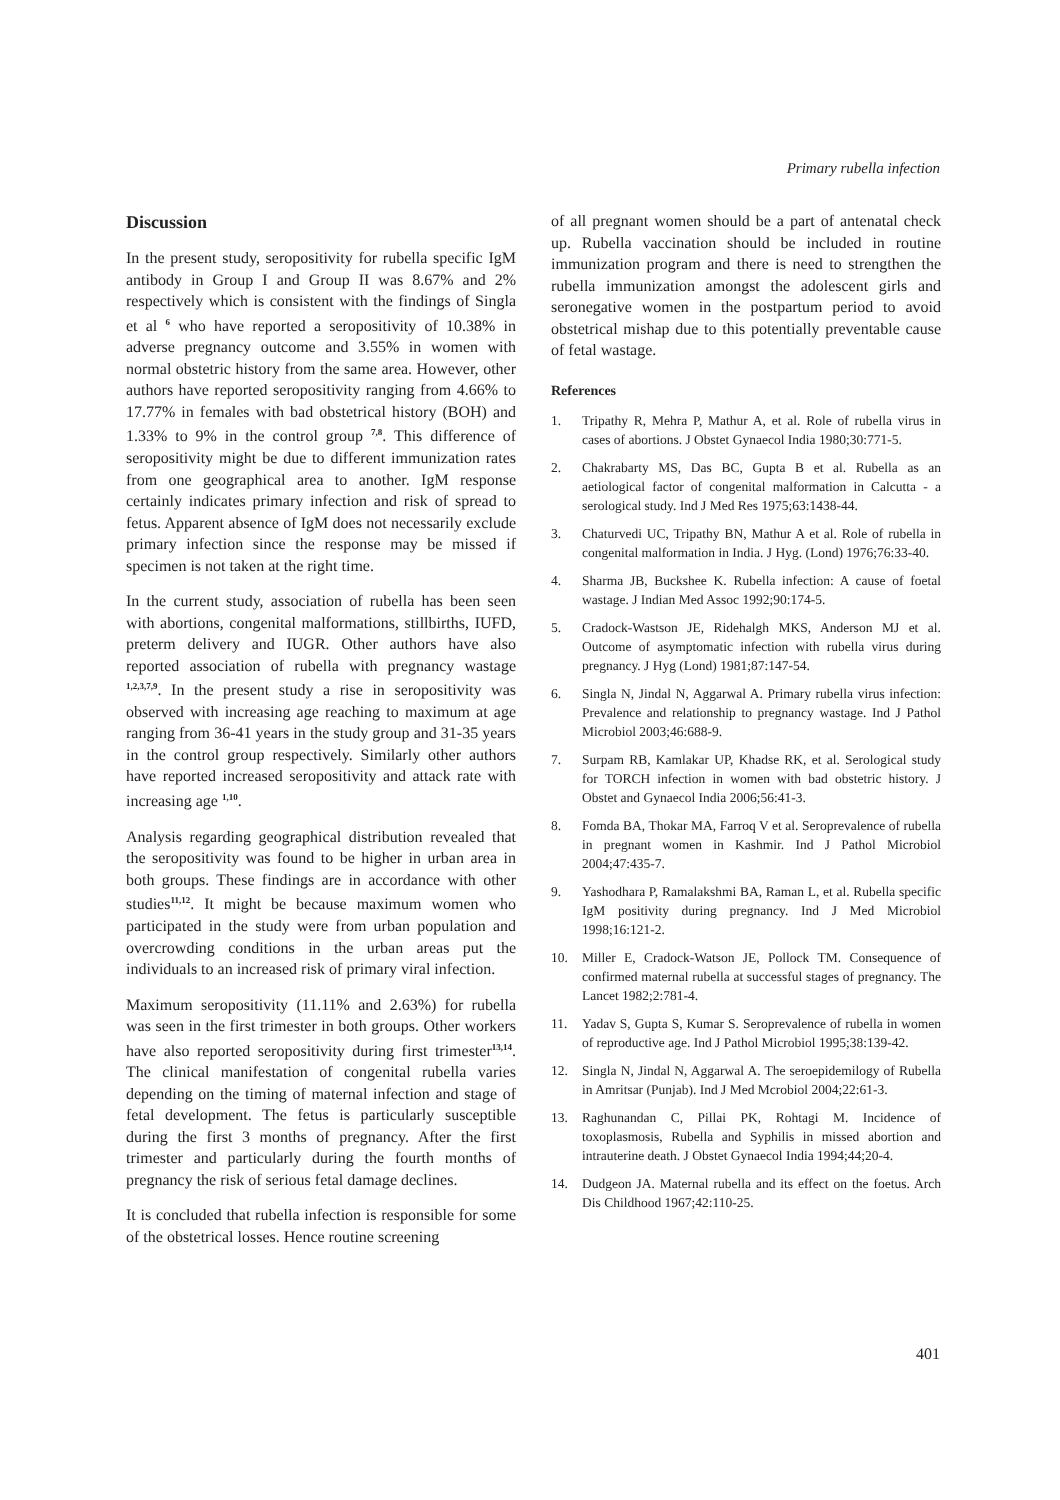Primary rubella infection
Discussion
In the present study, seropositivity for rubella specific IgM antibody in Group I and Group II was 8.67% and 2% respectively which is consistent with the findings of Singla et al <sup>6</sup> who have reported a seropositivity of 10.38% in adverse pregnancy outcome and 3.55% in women with normal obstetric history from the same area. However, other authors have reported seropositivity ranging from 4.66% to 17.77% in females with bad obstetrical history (BOH) and 1.33% to 9% in the control group <sup>7,8</sup>. This difference of seropositivity might be due to different immunization rates from one geographical area to another. IgM response certainly indicates primary infection and risk of spread to fetus. Apparent absence of IgM does not necessarily exclude primary infection since the response may be missed if specimen is not taken at the right time.
In the current study, association of rubella has been seen with abortions, congenital malformations, stillbirths, IUFD, preterm delivery and IUGR. Other authors have also reported association of rubella with pregnancy wastage <sup>1,2,3,7,9</sup>. In the present study a rise in seropositivity was observed with increasing age reaching to maximum at age ranging from 36-41 years in the study group and 31-35 years in the control group respectively. Similarly other authors have reported increased seropositivity and attack rate with increasing age <sup>1,10</sup>.
Analysis regarding geographical distribution revealed that the seropositivity was found to be higher in urban area in both groups. These findings are in accordance with other studies<sup>11,12</sup>. It might be because maximum women who participated in the study were from urban population and overcrowding conditions in the urban areas put the individuals to an increased risk of primary viral infection.
Maximum seropositivity (11.11% and 2.63%) for rubella was seen in the first trimester in both groups. Other workers have also reported seropositivity during first trimester<sup>13,14</sup>. The clinical manifestation of congenital rubella varies depending on the timing of maternal infection and stage of fetal development. The fetus is particularly susceptible during the first 3 months of pregnancy. After the first trimester and particularly during the fourth months of pregnancy the risk of serious fetal damage declines.
It is concluded that rubella infection is responsible for some of the obstetrical losses. Hence routine screening
of all pregnant women should be a part of antenatal check up. Rubella vaccination should be included in routine immunization program and there is need to strengthen the rubella immunization amongst the adolescent girls and seronegative women in the postpartum period to avoid obstetrical mishap due to this potentially preventable cause of fetal wastage.
References
1. Tripathy R, Mehra P, Mathur A, et al. Role of rubella virus in cases of abortions. J Obstet Gynaecol India 1980;30:771-5.
2. Chakrabarty MS, Das BC, Gupta B et al. Rubella as an aetiological factor of congenital malformation in Calcutta - a serological study. Ind J Med Res 1975;63:1438-44.
3. Chaturvedi UC, Tripathy BN, Mathur A et al. Role of rubella in congenital malformation in India. J Hyg. (Lond) 1976;76:33-40.
4. Sharma JB, Buckshee K. Rubella infection: A cause of foetal wastage. J Indian Med Assoc 1992;90:174-5.
5. Cradock-Wastson JE, Ridehalgh MKS, Anderson MJ et al. Outcome of asymptomatic infection with rubella virus during pregnancy. J Hyg (Lond) 1981;87:147-54.
6. Singla N, Jindal N, Aggarwal A. Primary rubella virus infection: Prevalence and relationship to pregnancy wastage. Ind J Pathol Microbiol 2003;46:688-9.
7. Surpam RB, Kamlakar UP, Khadse RK, et al. Serological study for TORCH infection in women with bad obstetric history. J Obstet and Gynaecol India 2006;56:41-3.
8. Fomda BA, Thokar MA, Farroq V et al. Seroprevalence of rubella in pregnant women in Kashmir. Ind J Pathol Microbiol 2004;47:435-7.
9. Yashodhara P, Ramalakshmi BA, Raman L, et al. Rubella specific IgM positivity during pregnancy. Ind J Med Microbiol 1998;16:121-2.
10. Miller E, Cradock-Watson JE, Pollock TM. Consequence of confirmed maternal rubella at successful stages of pregnancy. The Lancet 1982;2:781-4.
11. Yadav S, Gupta S, Kumar S. Seroprevalence of rubella in women of reproductive age. Ind J Pathol Microbiol 1995;38:139-42.
12. Singla N, Jindal N, Aggarwal A. The seroepidemilogy of Rubella in Amritsar (Punjab). Ind J Med Mcrobiol 2004;22:61-3.
13. Raghunandan C, Pillai PK, Rohtagi M. Incidence of toxoplasmosis, Rubella and Syphilis in missed abortion and intrauterine death. J Obstet Gynaecol India 1994;44;20-4.
14. Dudgeon JA. Maternal rubella and its effect on the foetus. Arch Dis Childhood 1967;42:110-25.
401